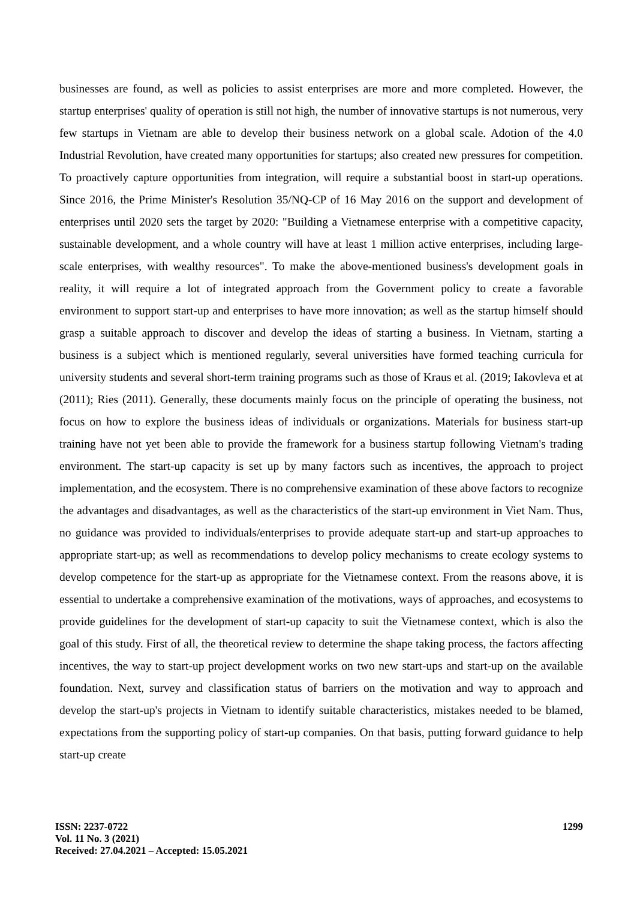businesses are found, as well as policies to assist enterprises are more and more completed. However, the startup enterprises' quality of operation is still not high, the number of innovative startups is not numerous, very few startups in Vietnam are able to develop their business network on a global scale. Adotion of the 4.0 Industrial Revolution, have created many opportunities for startups; also created new pressures for competition. To proactively capture opportunities from integration, will require a substantial boost in start-up operations. Since 2016, the Prime Minister's Resolution 35/NQ-CP of 16 May 2016 on the support and development of enterprises until 2020 sets the target by 2020: "Building a Vietnamese enterprise with a competitive capacity, sustainable development, and a whole country will have at least 1 million active enterprises, including large-scale enterprises, with wealthy resources". To make the above-mentioned business's development goals in reality, it will require a lot of integrated approach from the Government policy to create a favorable environment to support start-up and enterprises to have more innovation; as well as the startup himself should grasp a suitable approach to discover and develop the ideas of starting a business. In Vietnam, starting a business is a subject which is mentioned regularly, several universities have formed teaching curricula for university students and several short-term training programs such as those of Kraus et al. (2019; Iakovleva et at (2011); Ries (2011). Generally, these documents mainly focus on the principle of operating the business, not focus on how to explore the business ideas of individuals or organizations. Materials for business start-up training have not yet been able to provide the framework for a business startup following Vietnam's trading environment. The start-up capacity is set up by many factors such as incentives, the approach to project implementation, and the ecosystem. There is no comprehensive examination of these above factors to recognize the advantages and disadvantages, as well as the characteristics of the start-up environment in Viet Nam. Thus, no guidance was provided to individuals/enterprises to provide adequate start-up and start-up approaches to appropriate start-up; as well as recommendations to develop policy mechanisms to create ecology systems to develop competence for the start-up as appropriate for the Vietnamese context. From the reasons above, it is essential to undertake a comprehensive examination of the motivations, ways of approaches, and ecosystems to provide guidelines for the development of start-up capacity to suit the Vietnamese context, which is also the goal of this study. First of all, the theoretical review to determine the shape taking process, the factors affecting incentives, the way to start-up project development works on two new start-ups and start-up on the available foundation. Next, survey and classification status of barriers on the motivation and way to approach and develop the start-up's projects in Vietnam to identify suitable characteristics, mistakes needed to be blamed, expectations from the supporting policy of start-up companies. On that basis, putting forward guidance to help start-up create
ISSN: 2237-0722
Vol. 11 No. 3 (2021)
Received: 27.04.2021 – Accepted: 15.05.2021
1299